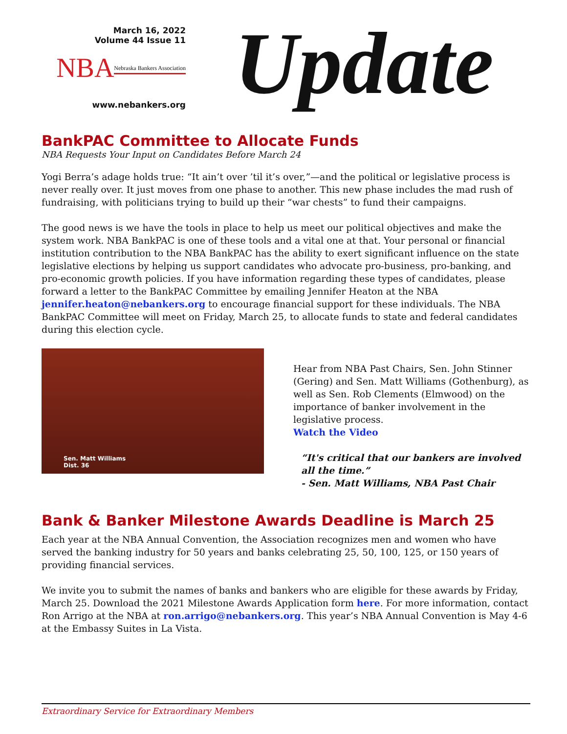March 16, 2022
Volume 44 Issue 11
NBA Nebraska Bankers Association
www.nebankers.org
Update
BankPAC Committee to Allocate Funds
NBA Requests Your Input on Candidates Before March 24
Yogi Berra’s adage holds true: “It ain’t over ’til it’s over,”—and the political or legislative process is never really over. It just moves from one phase to another. This new phase includes the mad rush of fundraising, with politicians trying to build up their “war chests” to fund their campaigns.
The good news is we have the tools in place to help us meet our political objectives and make the system work. NBA BankPAC is one of these tools and a vital one at that. Your personal or financial institution contribution to the NBA BankPAC has the ability to exert significant influence on the state legislative elections by helping us support candidates who advocate pro-business, pro-banking, and pro-economic growth policies. If you have information regarding these types of candidates, please forward a letter to the BankPAC Committee by emailing Jennifer Heaton at the NBA jennifer.heaton@nebankers.org to encourage financial support for these individuals. The NBA BankPAC Committee will meet on Friday, March 25, to allocate funds to state and federal candidates during this election cycle.
Sen. Matt Williams
Dist. 36
Hear from NBA Past Chairs, Sen. John Stinner (Gering) and Sen. Matt Williams (Gothenburg), as well as Sen. Rob Clements (Elmwood) on the importance of banker involvement in the legislative process.
Watch the Video
“It's critical that our bankers are involved all the time.”
- Sen. Matt Williams, NBA Past Chair
Bank & Banker Milestone Awards Deadline is March 25
Each year at the NBA Annual Convention, the Association recognizes men and women who have served the banking industry for 50 years and banks celebrating 25, 50, 100, 125, or 150 years of providing financial services.
We invite you to submit the names of banks and bankers who are eligible for these awards by Friday, March 25. Download the 2021 Milestone Awards Application form here. For more information, contact Ron Arrigo at the NBA at ron.arrigo@nebankers.org. This year’s NBA Annual Convention is May 4-6 at the Embassy Suites in La Vista.
Extraordinary Service for Extraordinary Members